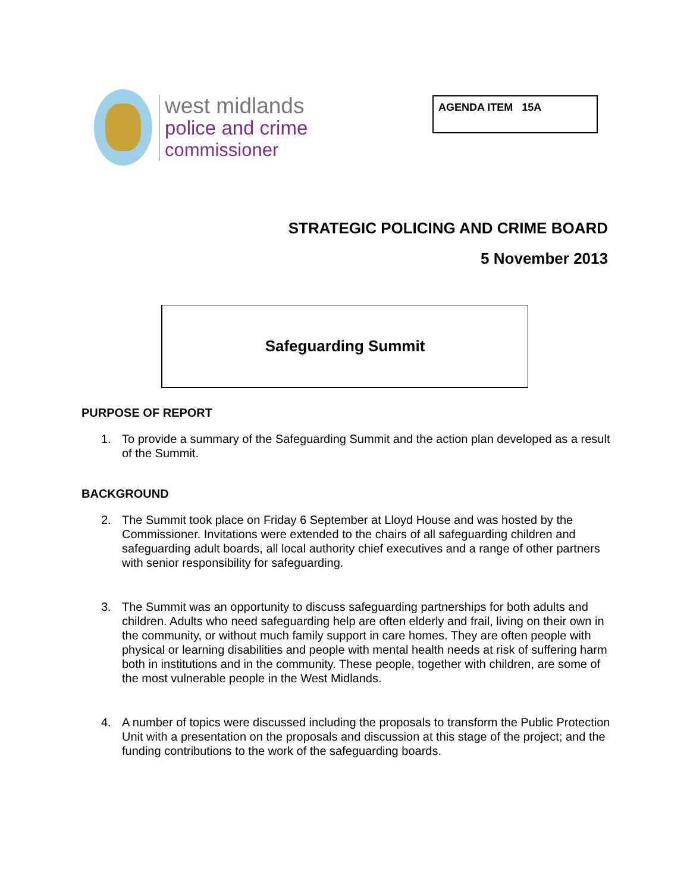west midlands
police and crime
commissioner
AGENDA ITEM 15A
STRATEGIC POLICING AND CRIME BOARD
5 November 2013
Safeguarding Summit
PURPOSE OF REPORT
1. To provide a summary of the Safeguarding Summit and the action plan developed as a result of the Summit.
BACKGROUND
2. The Summit took place on Friday 6 September at Lloyd House and was hosted by the Commissioner. Invitations were extended to the chairs of all safeguarding children and safeguarding adult boards, all local authority chief executives and a range of other partners with senior responsibility for safeguarding.
3. The Summit was an opportunity to discuss safeguarding partnerships for both adults and children. Adults who need safeguarding help are often elderly and frail, living on their own in the community, or without much family support in care homes. They are often people with physical or learning disabilities and people with mental health needs at risk of suffering harm both in institutions and in the community. These people, together with children, are some of the most vulnerable people in the West Midlands.
4. A number of topics were discussed including the proposals to transform the Public Protection Unit with a presentation on the proposals and discussion at this stage of the project; and the funding contributions to the work of the safeguarding boards.